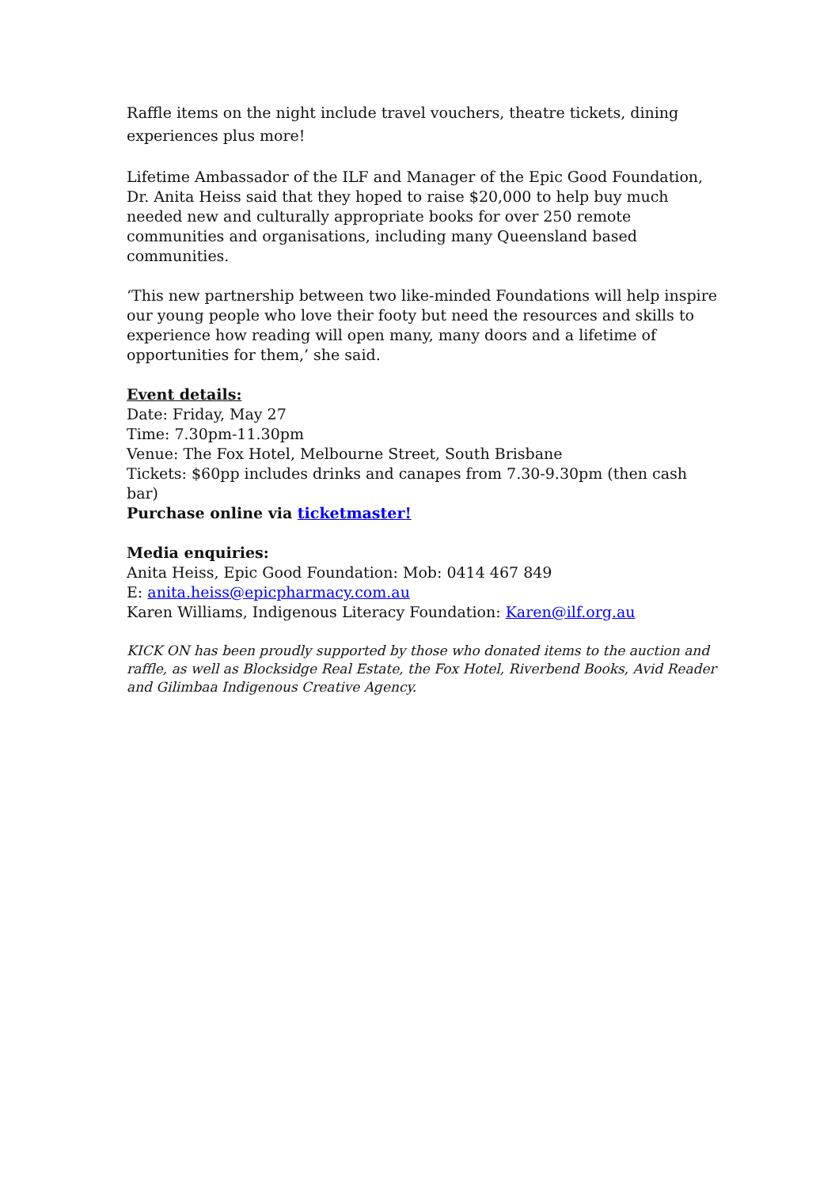Raffle items on the night include travel vouchers, theatre tickets, dining experiences plus more!
Lifetime Ambassador of the ILF and Manager of the Epic Good Foundation, Dr. Anita Heiss said that they hoped to raise $20,000 to help buy much needed new and culturally appropriate books for over 250 remote communities and organisations, including many Queensland based communities.
‘This new partnership between two like-minded Foundations will help inspire our young people who love their footy but need the resources and skills to experience how reading will open many, many doors and a lifetime of opportunities for them,’ she said.
Event details:
Date: Friday, May 27
Time: 7.30pm-11.30pm
Venue: The Fox Hotel, Melbourne Street, South Brisbane
Tickets: $60pp includes drinks and canapes from 7.30-9.30pm (then cash bar)
Purchase online via ticketmaster!
Media enquiries:
Anita Heiss, Epic Good Foundation: Mob: 0414 467 849
E: anita.heiss@epicpharmacy.com.au
Karen Williams, Indigenous Literacy Foundation: Karen@ilf.org.au
KICK ON has been proudly supported by those who donated items to the auction and raffle, as well as Blocksidge Real Estate, the Fox Hotel, Riverbend Books, Avid Reader and Gilimbaa Indigenous Creative Agency.